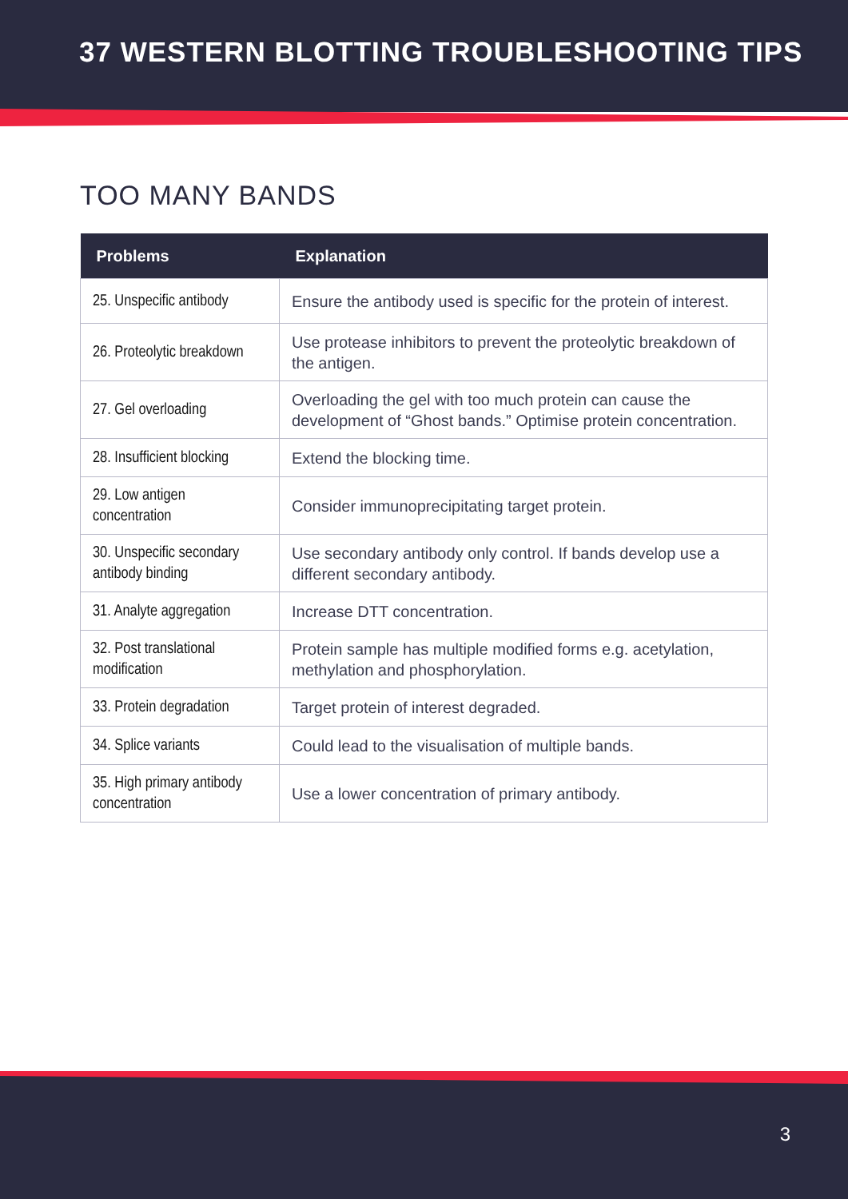37 WESTERN BLOTTING TROUBLESHOOTING TIPS
TOO MANY BANDS
| Problems | Explanation |
| --- | --- |
| 25. Unspecific antibody | Ensure the antibody used is specific for the protein of interest. |
| 26. Proteolytic breakdown | Use protease inhibitors to prevent the proteolytic breakdown of the antigen. |
| 27. Gel overloading | Overloading the gel with too much protein can cause the development of “Ghost bands.” Optimise protein concentration. |
| 28. Insufficient blocking | Extend the blocking time. |
| 29. Low antigen concentration | Consider immunoprecipitating target protein. |
| 30. Unspecific secondary antibody binding | Use secondary antibody only control. If bands develop use a different secondary antibody. |
| 31. Analyte aggregation | Increase DTT concentration. |
| 32. Post translational modification | Protein sample has multiple modified forms e.g. acetylation, methylation and phosphorylation. |
| 33. Protein degradation | Target protein of interest degraded. |
| 34. Splice variants | Could lead to the visualisation of multiple bands. |
| 35. High primary antibody concentration | Use a lower concentration of primary antibody. |
3